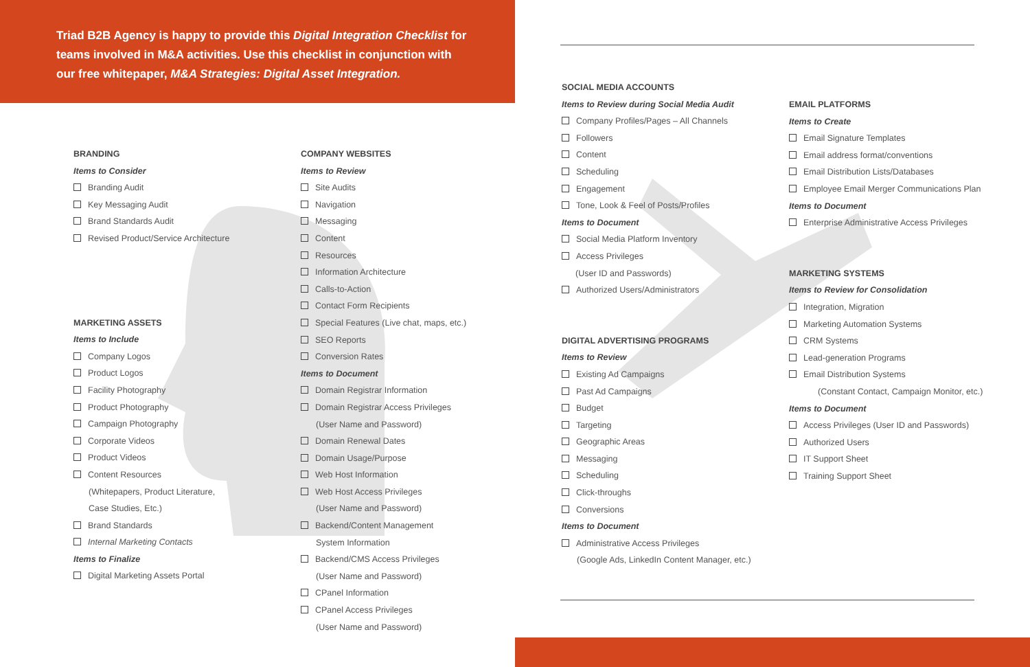Triad B2B Agency is happy to provide this Digital Integration Checklist for teams involved in M&A activities. Use this checklist in conjunction with our free whitepaper, M&A Strategies: Digital Asset Integration.
BRANDING
Items to Consider
Branding Audit
Key Messaging Audit
Brand Standards Audit
Revised Product/Service Architecture
MARKETING ASSETS
Items to Include
Company Logos
Product Logos
Facility Photography
Product Photography
Campaign Photography
Corporate Videos
Product Videos
Content Resources
(Whitepapers, Product Literature,
Case Studies, Etc.)
Brand Standards
Internal Marketing Contacts
Items to Finalize
Digital Marketing Assets Portal
COMPANY WEBSITES
Items to Review
Site Audits
Navigation
Messaging
Content
Resources
Information Architecture
Calls-to-Action
Contact Form Recipients
Special Features (Live chat, maps, etc.)
SEO Reports
Conversion Rates
Items to Document
Domain Registrar Information
Domain Registrar Access Privileges
(User Name and Password)
Domain Renewal Dates
Domain Usage/Purpose
Web Host Information
Web Host Access Privileges
(User Name and Password)
Backend/Content Management
System Information
Backend/CMS Access Privileges
(User Name and Password)
CPanel Information
CPanel Access Privileges
(User Name and Password)
SOCIAL MEDIA ACCOUNTS
Items to Review during Social Media Audit
Company Profiles/Pages – All Channels
Followers
Content
Scheduling
Engagement
Tone, Look & Feel of Posts/Profiles
Items to Document
Social Media Platform Inventory
Access Privileges
(User ID and Passwords)
Authorized Users/Administrators
DIGITAL ADVERTISING PROGRAMS
Items to Review
Existing Ad Campaigns
Past Ad Campaigns
Budget
Targeting
Geographic Areas
Messaging
Scheduling
Click-throughs
Conversions
Items to Document
Administrative Access Privileges
(Google Ads, LinkedIn Content Manager, etc.)
EMAIL PLATFORMS
Items to Create
Email Signature Templates
Email address format/conventions
Email Distribution Lists/Databases
Employee Email Merger Communications Plan
Items to Document
Enterprise Administrative Access Privileges
MARKETING SYSTEMS
Items to Review for Consolidation
Integration, Migration
Marketing Automation Systems
CRM Systems
Lead-generation Programs
Email Distribution Systems
(Constant Contact, Campaign Monitor, etc.)
Items to Document
Access Privileges (User ID and Passwords)
Authorized Users
IT Support Sheet
Training Support Sheet